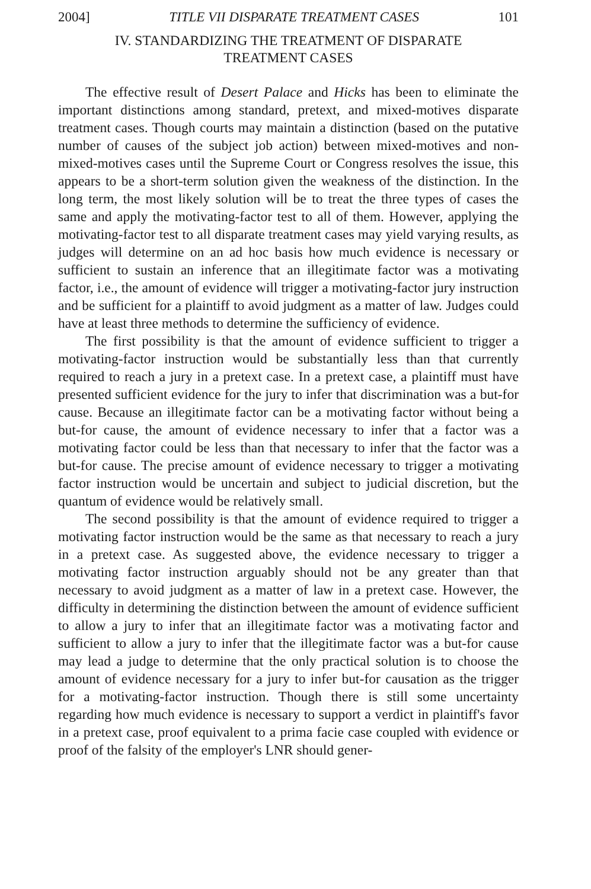2004] TITLE VII DISPARATE TREATMENT CASES 101
IV. STANDARDIZING THE TREATMENT OF DISPARATE
TREATMENT CASES
The effective result of Desert Palace and Hicks has been to eliminate the important distinctions among standard, pretext, and mixed-motives disparate treatment cases. Though courts may maintain a distinction (based on the putative number of causes of the subject job action) between mixed-motives and non-mixed-motives cases until the Supreme Court or Congress resolves the issue, this appears to be a short-term solution given the weakness of the distinction. In the long term, the most likely solution will be to treat the three types of cases the same and apply the motivating-factor test to all of them. However, applying the motivating-factor test to all disparate treatment cases may yield varying results, as judges will determine on an ad hoc basis how much evidence is necessary or sufficient to sustain an inference that an illegitimate factor was a motivating factor, i.e., the amount of evidence will trigger a motivating-factor jury instruction and be sufficient for a plaintiff to avoid judgment as a matter of law. Judges could have at least three methods to determine the sufficiency of evidence.
The first possibility is that the amount of evidence sufficient to trigger a motivating-factor instruction would be substantially less than that currently required to reach a jury in a pretext case. In a pretext case, a plaintiff must have presented sufficient evidence for the jury to infer that discrimination was a but-for cause. Because an illegitimate factor can be a motivating factor without being a but-for cause, the amount of evidence necessary to infer that a factor was a motivating factor could be less than that necessary to infer that the factor was a but-for cause. The precise amount of evidence necessary to trigger a motivating factor instruction would be uncertain and subject to judicial discretion, but the quantum of evidence would be relatively small.
The second possibility is that the amount of evidence required to trigger a motivating factor instruction would be the same as that necessary to reach a jury in a pretext case. As suggested above, the evidence necessary to trigger a motivating factor instruction arguably should not be any greater than that necessary to avoid judgment as a matter of law in a pretext case. However, the difficulty in determining the distinction between the amount of evidence sufficient to allow a jury to infer that an illegitimate factor was a motivating factor and sufficient to allow a jury to infer that the illegitimate factor was a but-for cause may lead a judge to determine that the only practical solution is to choose the amount of evidence necessary for a jury to infer but-for causation as the trigger for a motivating-factor instruction. Though there is still some uncertainty regarding how much evidence is necessary to support a verdict in plaintiff's favor in a pretext case, proof equivalent to a prima facie case coupled with evidence or proof of the falsity of the employer's LNR should gener-